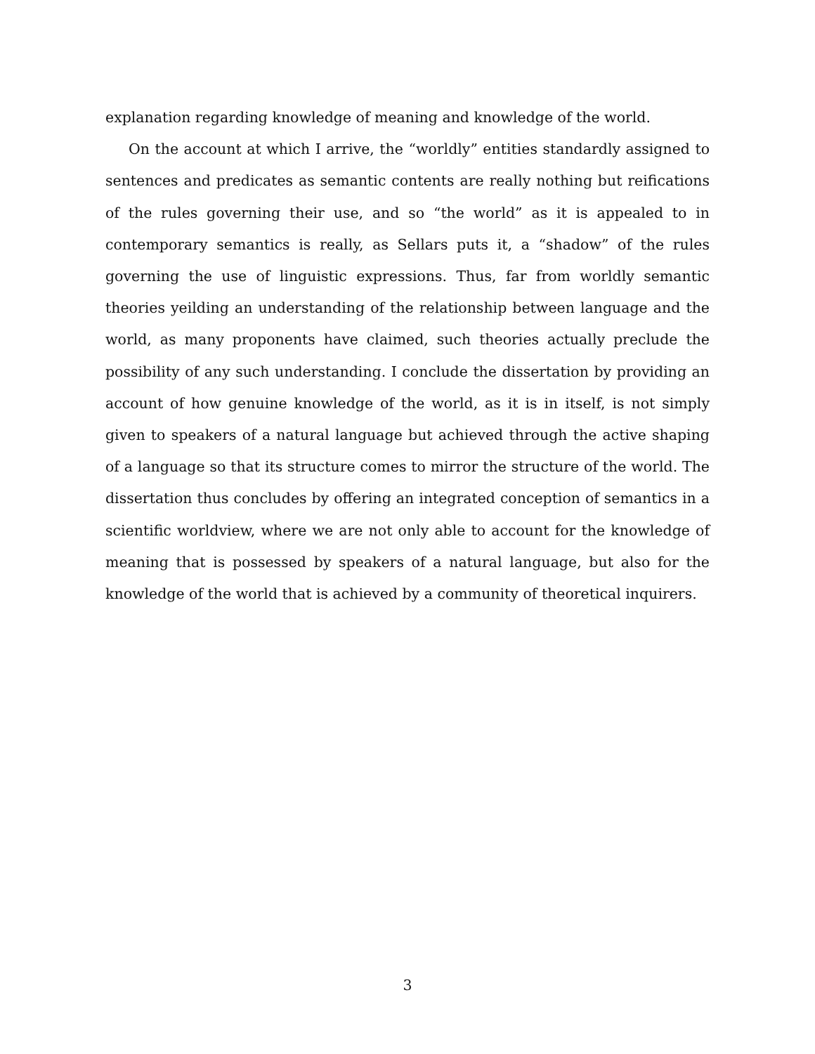explanation regarding knowledge of meaning and knowledge of the world.
On the account at which I arrive, the “worldly” entities standardly assigned to sentences and predicates as semantic contents are really nothing but reifications of the rules governing their use, and so “the world” as it is appealed to in contemporary semantics is really, as Sellars puts it, a “shadow” of the rules governing the use of linguistic expressions. Thus, far from worldly semantic theories yeilding an understanding of the relationship between language and the world, as many proponents have claimed, such theories actually preclude the possibility of any such understanding. I conclude the dissertation by providing an account of how genuine knowledge of the world, as it is in itself, is not simply given to speakers of a natural language but achieved through the active shaping of a language so that its structure comes to mirror the structure of the world. The dissertation thus concludes by offering an integrated conception of semantics in a scientific worldview, where we are not only able to account for the knowledge of meaning that is possessed by speakers of a natural language, but also for the knowledge of the world that is achieved by a community of theoretical inquirers.
3